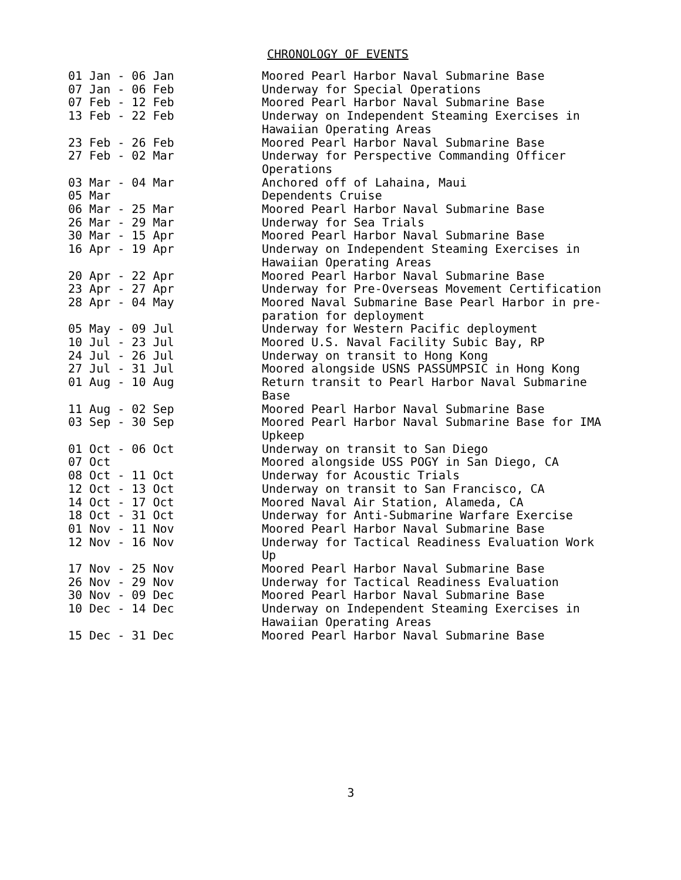CHRONOLOGY OF EVENTS
| 01 Jan - 06 Jan | Moored Pearl Harbor Naval Submarine Base |
| 07 Jan - 06 Feb | Underway for Special Operations |
| 07 Feb - 12 Feb | Moored Pearl Harbor Naval Submarine Base |
| 13 Feb - 22 Feb | Underway on Independent Steaming Exercises in Hawaiian Operating Areas |
| 23 Feb - 26 Feb | Moored Pearl Harbor Naval Submarine Base |
| 27 Feb - 02 Mar | Underway for Perspective Commanding Officer Operations |
| 03 Mar - 04 Mar | Anchored off of Lahaina, Maui |
| 05 Mar | Dependents Cruise |
| 06 Mar - 25 Mar | Moored Pearl Harbor Naval Submarine Base |
| 26 Mar - 29 Mar | Underway for Sea Trials |
| 30 Mar - 15 Apr | Moored Pearl Harbor Naval Submarine Base |
| 16 Apr - 19 Apr | Underway on Independent Steaming Exercises in Hawaiian Operating Areas |
| 20 Apr - 22 Apr | Moored Pearl Harbor Naval Submarine Base |
| 23 Apr - 27 Apr | Underway for Pre-Overseas Movement Certification |
| 28 Apr - 04 May | Moored Naval Submarine Base Pearl Harbor in pre- paration for deployment |
| 05 May - 09 Jul | Underway for Western Pacific deployment |
| 10 Jul - 23 Jul | Moored U.S. Naval Facility Subic Bay, RP |
| 24 Jul - 26 Jul | Underway on transit to Hong Kong |
| 27 Jul - 31 Jul | Moored alongside USNS PASSUMPSIC in Hong Kong |
| 01 Aug - 10 Aug | Return transit to Pearl Harbor Naval Submarine Base |
| 11 Aug - 02 Sep | Moored Pearl Harbor Naval Submarine Base |
| 03 Sep - 30 Sep | Moored Pearl Harbor Naval Submarine Base for IMA Upkeep |
| 01 Oct - 06 Oct | Underway on transit to San Diego |
| 07 Oct | Moored alongside USS POGY in San Diego, CA |
| 08 Oct - 11 Oct | Underway for Acoustic Trials |
| 12 Oct - 13 Oct | Underway on transit to San Francisco, CA |
| 14 Oct - 17 Oct | Moored Naval Air Station, Alameda, CA |
| 18 Oct - 31 Oct | Underway for Anti-Submarine Warfare Exercise |
| 01 Nov - 11 Nov | Moored Pearl Harbor Naval Submarine Base |
| 12 Nov - 16 Nov | Underway for Tactical Readiness Evaluation Work Up |
| 17 Nov - 25 Nov | Moored Pearl Harbor Naval Submarine Base |
| 26 Nov - 29 Nov | Underway for Tactical Readiness Evaluation |
| 30 Nov - 09 Dec | Moored Pearl Harbor Naval Submarine Base |
| 10 Dec - 14 Dec | Underway on Independent Steaming Exercises in Hawaiian Operating Areas |
| 15 Dec - 31 Dec | Moored Pearl Harbor Naval Submarine Base |
3